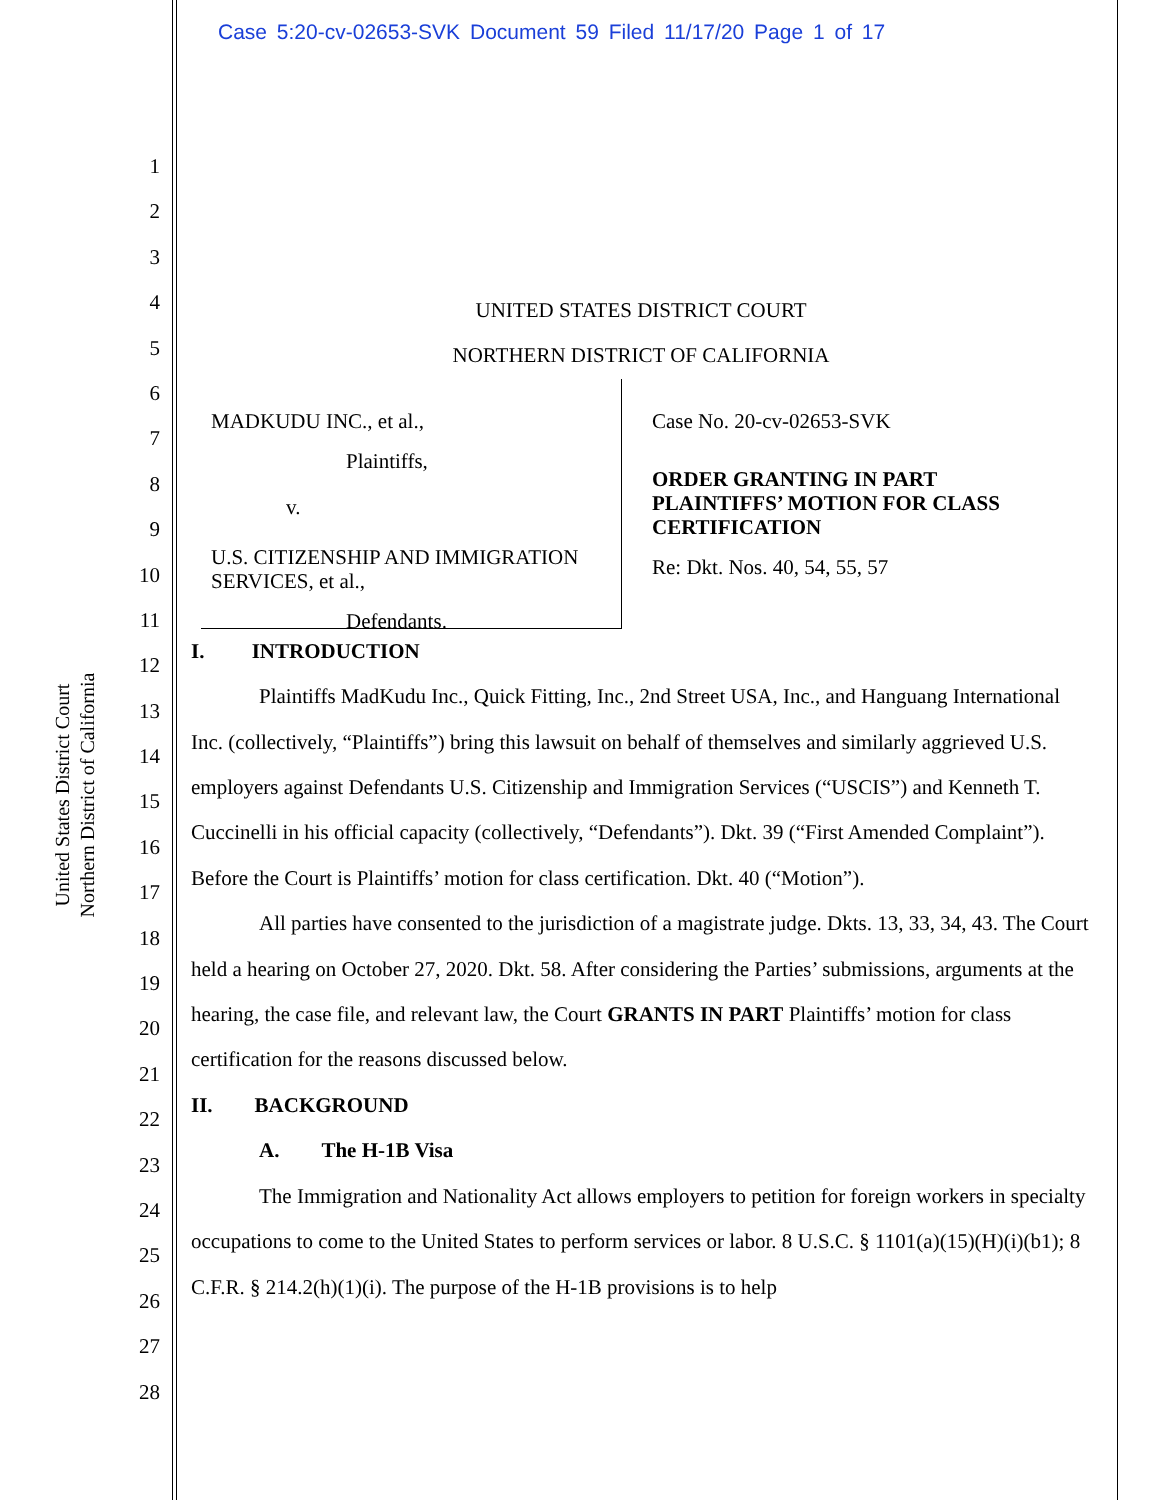Case 5:20-cv-02653-SVK Document 59 Filed 11/17/20 Page 1 of 17
United States District Court
Northern District of California
1
2
3
4
5
6
7
8
9
10
11
12
13
14
15
16
17
18
19
20
21
22
23
24
25
26
27
28
UNITED STATES DISTRICT COURT
NORTHERN DISTRICT OF CALIFORNIA
MADKUDU INC., et al.,
Plaintiffs,
v.
U.S. CITIZENSHIP AND IMMIGRATION SERVICES, et al.,
Defendants.
Case No. 20-cv-02653-SVK
ORDER GRANTING IN PART PLAINTIFFS’ MOTION FOR CLASS CERTIFICATION
Re: Dkt. Nos. 40, 54, 55, 57
I. INTRODUCTION
Plaintiffs MadKudu Inc., Quick Fitting, Inc., 2nd Street USA, Inc., and Hanguang International Inc. (collectively, “Plaintiffs”) bring this lawsuit on behalf of themselves and similarly aggrieved U.S. employers against Defendants U.S. Citizenship and Immigration Services (“USCIS”) and Kenneth T. Cuccinelli in his official capacity (collectively, “Defendants”). Dkt. 39 (“First Amended Complaint”). Before the Court is Plaintiffs’ motion for class certification. Dkt. 40 (“Motion”).
All parties have consented to the jurisdiction of a magistrate judge. Dkts. 13, 33, 34, 43. The Court held a hearing on October 27, 2020. Dkt. 58. After considering the Parties’ submissions, arguments at the hearing, the case file, and relevant law, the Court GRANTS IN PART Plaintiffs’ motion for class certification for the reasons discussed below.
II. BACKGROUND
A. The H-1B Visa
The Immigration and Nationality Act allows employers to petition for foreign workers in specialty occupations to come to the United States to perform services or labor. 8 U.S.C. § 1101(a)(15)(H)(i)(b1); 8 C.F.R. § 214.2(h)(1)(i). The purpose of the H-1B provisions is to help